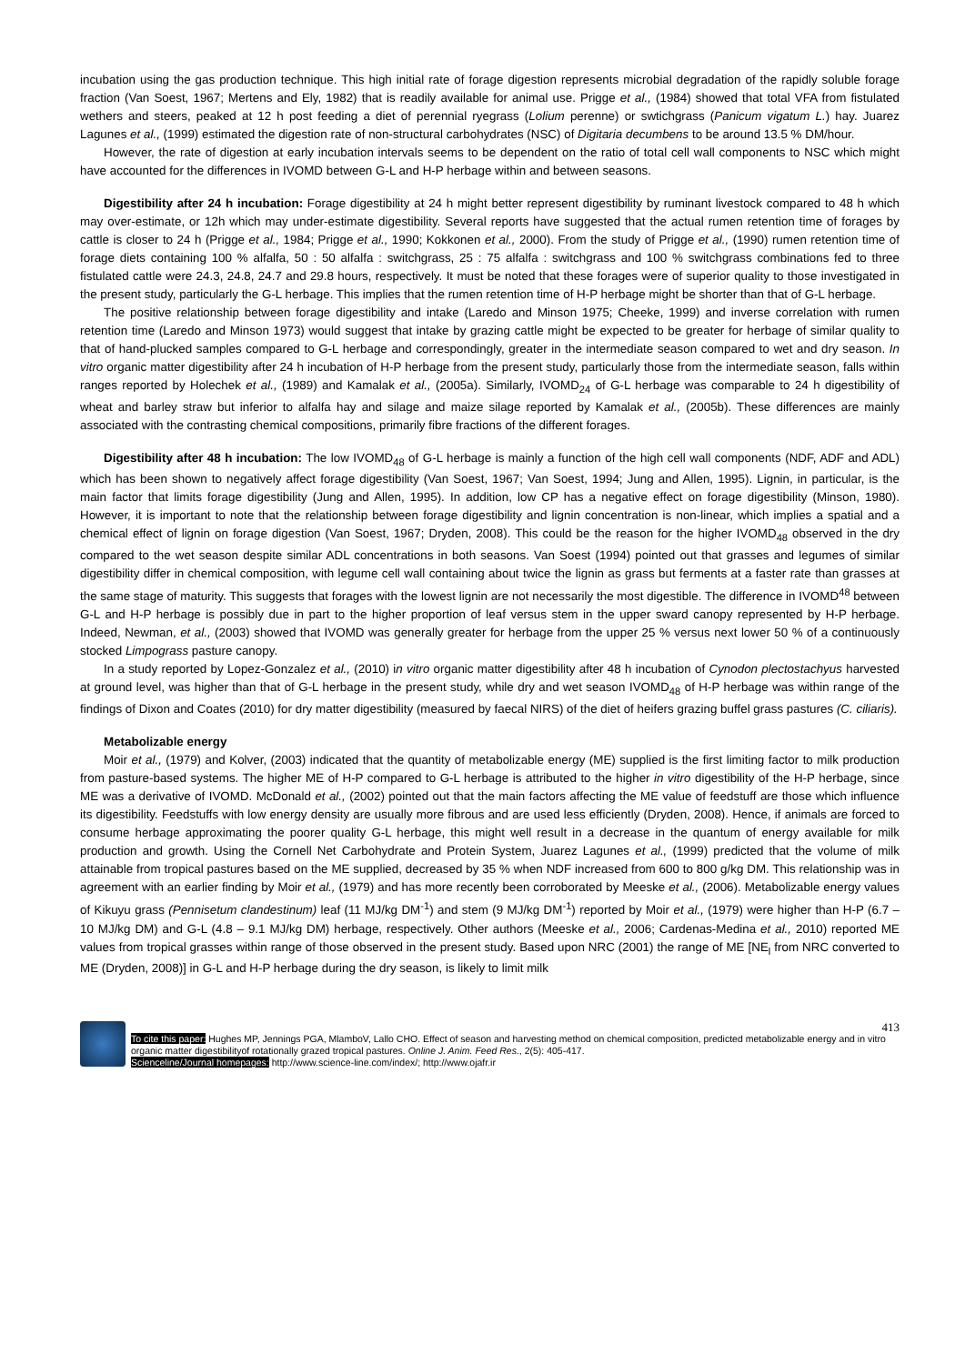incubation using the gas production technique. This high initial rate of forage digestion represents microbial degradation of the rapidly soluble forage fraction (Van Soest, 1967; Mertens and Ely, 1982) that is readily available for animal use. Prigge et al., (1984) showed that total VFA from fistulated wethers and steers, peaked at 12 h post feeding a diet of perennial ryegrass (Lolium perenne) or swtichgrass (Panicum vigatum L.) hay. Juarez Lagunes et al., (1999) estimated the digestion rate of non-structural carbohydrates (NSC) of Digitaria decumbens to be around 13.5 % DM/hour.
However, the rate of digestion at early incubation intervals seems to be dependent on the ratio of total cell wall components to NSC which might have accounted for the differences in IVOMD between G-L and H-P herbage within and between seasons.
Digestibility after 24 h incubation: Forage digestibility at 24 h might better represent digestibility by ruminant livestock compared to 48 h which may over-estimate, or 12h which may under-estimate digestibility. Several reports have suggested that the actual rumen retention time of forages by cattle is closer to 24 h (Prigge et al., 1984; Prigge et al., 1990; Kokkonen et al., 2000). From the study of Prigge et al., (1990) rumen retention time of forage diets containing 100 % alfalfa, 50 : 50 alfalfa : switchgrass, 25 : 75 alfalfa : switchgrass and 100 % switchgrass combinations fed to three fistulated cattle were 24.3, 24.8, 24.7 and 29.8 hours, respectively. It must be noted that these forages were of superior quality to those investigated in the present study, particularly the G-L herbage. This implies that the rumen retention time of H-P herbage might be shorter than that of G-L herbage.
The positive relationship between forage digestibility and intake (Laredo and Minson 1975; Cheeke, 1999) and inverse correlation with rumen retention time (Laredo and Minson 1973) would suggest that intake by grazing cattle might be expected to be greater for herbage of similar quality to that of hand-plucked samples compared to G-L herbage and correspondingly, greater in the intermediate season compared to wet and dry season. In vitro organic matter digestibility after 24 h incubation of H-P herbage from the present study, particularly those from the intermediate season, falls within ranges reported by Holechek et al., (1989) and Kamalak et al., (2005a). Similarly, IVOMD<sub>24</sub> of G-L herbage was comparable to 24 h digestibility of wheat and barley straw but inferior to alfalfa hay and silage and maize silage reported by Kamalak et al., (2005b). These differences are mainly associated with the contrasting chemical compositions, primarily fibre fractions of the different forages.
Digestibility after 48 h incubation: The low IVOMD<sub>48</sub> of G-L herbage is mainly a function of the high cell wall components (NDF, ADF and ADL) which has been shown to negatively affect forage digestibility (Van Soest, 1967; Van Soest, 1994; Jung and Allen, 1995). Lignin, in particular, is the main factor that limits forage digestibility (Jung and Allen, 1995). In addition, low CP has a negative effect on forage digestibility (Minson, 1980). However, it is important to note that the relationship between forage digestibility and lignin concentration is non-linear, which implies a spatial and a chemical effect of lignin on forage digestion (Van Soest, 1967; Dryden, 2008). This could be the reason for the higher IVOMD<sub>48</sub> observed in the dry compared to the wet season despite similar ADL concentrations in both seasons. Van Soest (1994) pointed out that grasses and legumes of similar digestibility differ in chemical composition, with legume cell wall containing about twice the lignin as grass but ferments at a faster rate than grasses at the same stage of maturity. This suggests that forages with the lowest lignin are not necessarily the most digestible. The difference in IVOMD<sup>48</sup> between G-L and H-P herbage is possibly due in part to the higher proportion of leaf versus stem in the upper sward canopy represented by H-P herbage. Indeed, Newman, et al., (2003) showed that IVOMD was generally greater for herbage from the upper 25 % versus next lower 50 % of a continuously stocked Limpograss pasture canopy.
In a study reported by Lopez-Gonzalez et al., (2010) in vitro organic matter digestibility after 48 h incubation of Cynodon plectostachyus harvested at ground level, was higher than that of G-L herbage in the present study, while dry and wet season IVOMD<sub>48</sub> of H-P herbage was within range of the findings of Dixon and Coates (2010) for dry matter digestibility (measured by faecal NIRS) of the diet of heifers grazing buffel grass pastures (C. ciliaris).
Metabolizable energy
Moir et al., (1979) and Kolver, (2003) indicated that the quantity of metabolizable energy (ME) supplied is the first limiting factor to milk production from pasture-based systems. The higher ME of H-P compared to G-L herbage is attributed to the higher in vitro digestibility of the H-P herbage, since ME was a derivative of IVOMD. McDonald et al., (2002) pointed out that the main factors affecting the ME value of feedstuff are those which influence its digestibility. Feedstuffs with low energy density are usually more fibrous and are used less efficiently (Dryden, 2008). Hence, if animals are forced to consume herbage approximating the poorer quality G-L herbage, this might well result in a decrease in the quantum of energy available for milk production and growth. Using the Cornell Net Carbohydrate and Protein System, Juarez Lagunes et al., (1999) predicted that the volume of milk attainable from tropical pastures based on the ME supplied, decreased by 35 % when NDF increased from 600 to 800 g/kg DM. This relationship was in agreement with an earlier finding by Moir et al., (1979) and has more recently been corroborated by Meeske et al., (2006). Metabolizable energy values of Kikuyu grass (Pennisetum clandestinum) leaf (11 MJ/kg DM<sup>-1</sup>) and stem (9 MJ/kg DM<sup>-1</sup>) reported by Moir et al., (1979) were higher than H-P (6.7 – 10 MJ/kg DM) and G-L (4.8 – 9.1 MJ/kg DM) herbage, respectively. Other authors (Meeske et al., 2006; Cardenas-Medina et al., 2010) reported ME values from tropical grasses within range of those observed in the present study. Based upon NRC (2001) the range of ME [NE<sub>l</sub> from NRC converted to ME (Dryden, 2008)] in G-L and H-P herbage during the dry season, is likely to limit milk
413
To cite this paper: Hughes MP, Jennings PGA, MlamboV, Lallo CHO. Effect of season and harvesting method on chemical composition, predicted metabolizable energy and in vitro organic matter digestibilityof rotationally grazed tropical pastures. Online J. Anim. Feed Res., 2(5): 405-417.
Scienceline/Journal homepages: http://www.science-line.com/index/; http://www.ojafr.ir